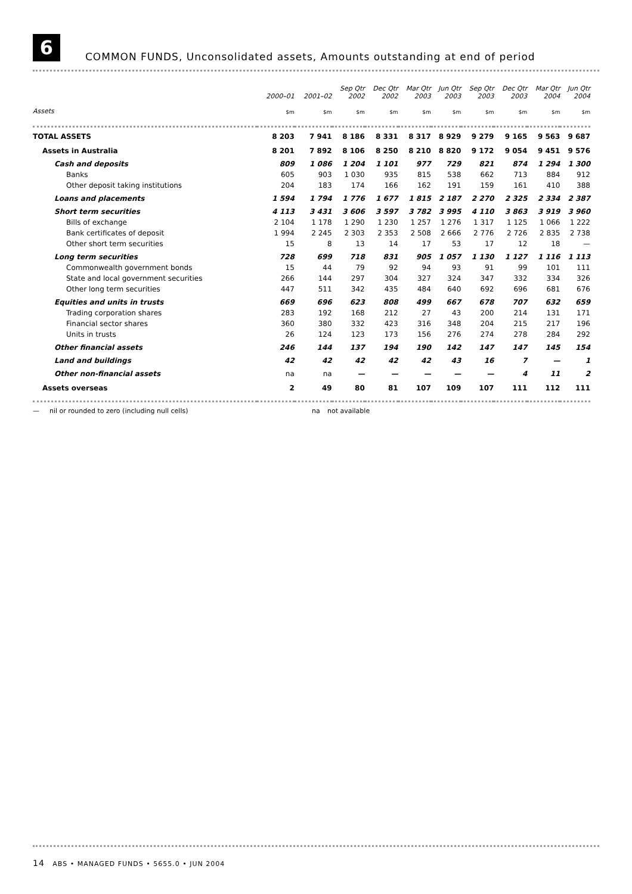6
COMMON FUNDS, Unconsolidated assets, Amounts outstanding at end of period
| | 2000–01 | 2001–02 | Sep Qtr 2002 | Dec Qtr 2002 | Mar Qtr 2003 | Jun Qtr 2003 | Sep Qtr 2003 | Dec Qtr 2003 | Mar Qtr 2004 | Jun Qtr 2004 |
| --- | --- | --- | --- | --- | --- | --- | --- | --- | --- | --- |
| Assets | $m | $m | $m | $m | $m | $m | $m | $m | $m | $m |
| TOTAL ASSETS | 8 203 | 7 941 | 8 186 | 8 331 | 8 317 | 8 929 | 9 279 | 9 165 | 9 563 | 9 687 |
| Assets in Australia | 8 201 | 7 892 | 8 106 | 8 250 | 8 210 | 8 820 | 9 172 | 9 054 | 9 451 | 9 576 |
| Cash and deposits | 809 | 1 086 | 1 204 | 1 101 | 977 | 729 | 821 | 874 | 1 294 | 1 300 |
| Banks | 605 | 903 | 1 030 | 935 | 815 | 538 | 662 | 713 | 884 | 912 |
| Other deposit taking institutions | 204 | 183 | 174 | 166 | 162 | 191 | 159 | 161 | 410 | 388 |
| Loans and placements | 1 594 | 1 794 | 1 776 | 1 677 | 1 815 | 2 187 | 2 270 | 2 325 | 2 334 | 2 387 |
| Short term securities | 4 113 | 3 431 | 3 606 | 3 597 | 3 782 | 3 995 | 4 110 | 3 863 | 3 919 | 3 960 |
| Bills of exchange | 2 104 | 1 178 | 1 290 | 1 230 | 1 257 | 1 276 | 1 317 | 1 125 | 1 066 | 1 222 |
| Bank certificates of deposit | 1 994 | 2 245 | 2 303 | 2 353 | 2 508 | 2 666 | 2 776 | 2 726 | 2 835 | 2 738 |
| Other short term securities | 15 | 8 | 13 | 14 | 17 | 53 | 17 | 12 | 18 | — |
| Long term securities | 728 | 699 | 718 | 831 | 905 | 1 057 | 1 130 | 1 127 | 1 116 | 1 113 |
| Commonwealth government bonds | 15 | 44 | 79 | 92 | 94 | 93 | 91 | 99 | 101 | 111 |
| State and local government securities | 266 | 144 | 297 | 304 | 327 | 324 | 347 | 332 | 334 | 326 |
| Other long term securities | 447 | 511 | 342 | 435 | 484 | 640 | 692 | 696 | 681 | 676 |
| Equities and units in trusts | 669 | 696 | 623 | 808 | 499 | 667 | 678 | 707 | 632 | 659 |
| Trading corporation shares | 283 | 192 | 168 | 212 | 27 | 43 | 200 | 214 | 131 | 171 |
| Financial sector shares | 360 | 380 | 332 | 423 | 316 | 348 | 204 | 215 | 217 | 196 |
| Units in trusts | 26 | 124 | 123 | 173 | 156 | 276 | 274 | 278 | 284 | 292 |
| Other financial assets | 246 | 144 | 137 | 194 | 190 | 142 | 147 | 147 | 145 | 154 |
| Land and buildings | 42 | 42 | 42 | 42 | 42 | 43 | 16 | 7 | — | 1 |
| Other non-financial assets | na | na | — | — | — | — | — | 4 | 11 | 2 |
| Assets overseas | 2 | 49 | 80 | 81 | 107 | 109 | 107 | 111 | 112 | 111 |
— nil or rounded to zero (including null cells) na not available
14 ABS • MANAGED FUNDS • 5655.0 • JUN 2004